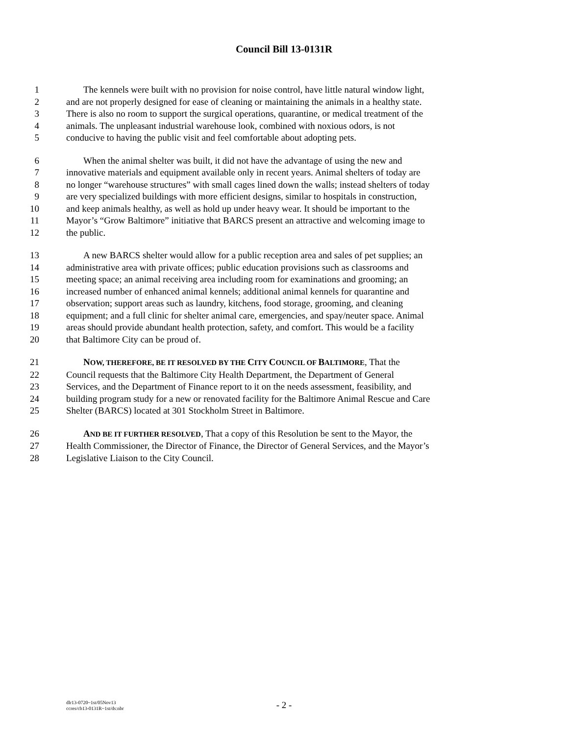Council Bill 13-0131R
1 The kennels were built with no provision for noise control, have little natural window light,
2 and are not properly designed for ease of cleaning or maintaining the animals in a healthy state.
3 There is also no room to support the surgical operations, quarantine, or medical treatment of the
4 animals. The unpleasant industrial warehouse look, combined with noxious odors, is not
5 conducive to having the public visit and feel comfortable about adopting pets.
6 When the animal shelter was built, it did not have the advantage of using the new and
7 innovative materials and equipment available only in recent years. Animal shelters of today are
8 no longer “warehouse structures” with small cages lined down the walls; instead shelters of today
9 are very specialized buildings with more efficient designs, similar to hospitals in construction,
10 and keep animals healthy, as well as hold up under heavy wear. It should be important to the
11 Mayor’s “Grow Baltimore” initiative that BARCS present an attractive and welcoming image to
12 the public.
13 A new BARCS shelter would allow for a public reception area and sales of pet supplies; an
14 administrative area with private offices; public education provisions such as classrooms and
15 meeting space; an animal receiving area including room for examinations and grooming; an
16 increased number of enhanced animal kennels; additional animal kennels for quarantine and
17 observation; support areas such as laundry, kitchens, food storage, grooming, and cleaning
18 equipment; and a full clinic for shelter animal care, emergencies, and spay/neuter space. Animal
19 areas should provide abundant health protection, safety, and comfort. This would be a facility
20 that Baltimore City can be proud of.
21 NOW, THEREFORE, BE IT RESOLVED BY THE CITY COUNCIL OF BALTIMORE, That the
22 Council requests that the Baltimore City Health Department, the Department of General
23 Services, and the Department of Finance report to it on the needs assessment, feasibility, and
24 building program study for a new or renovated facility for the Baltimore Animal Rescue and Care
25 Shelter (BARCS) located at 301 Stockholm Street in Baltimore.
26 AND BE IT FURTHER RESOLVED, That a copy of this Resolution be sent to the Mayor, the
27 Health Commissioner, the Director of Finance, the Director of General Services, and the Mayor’s
28 Legislative Liaison to the City Council.
- 2 -
dlr13-0720~1st/05Nov13
ccres/cb13-0131R~1st/ds:nbr